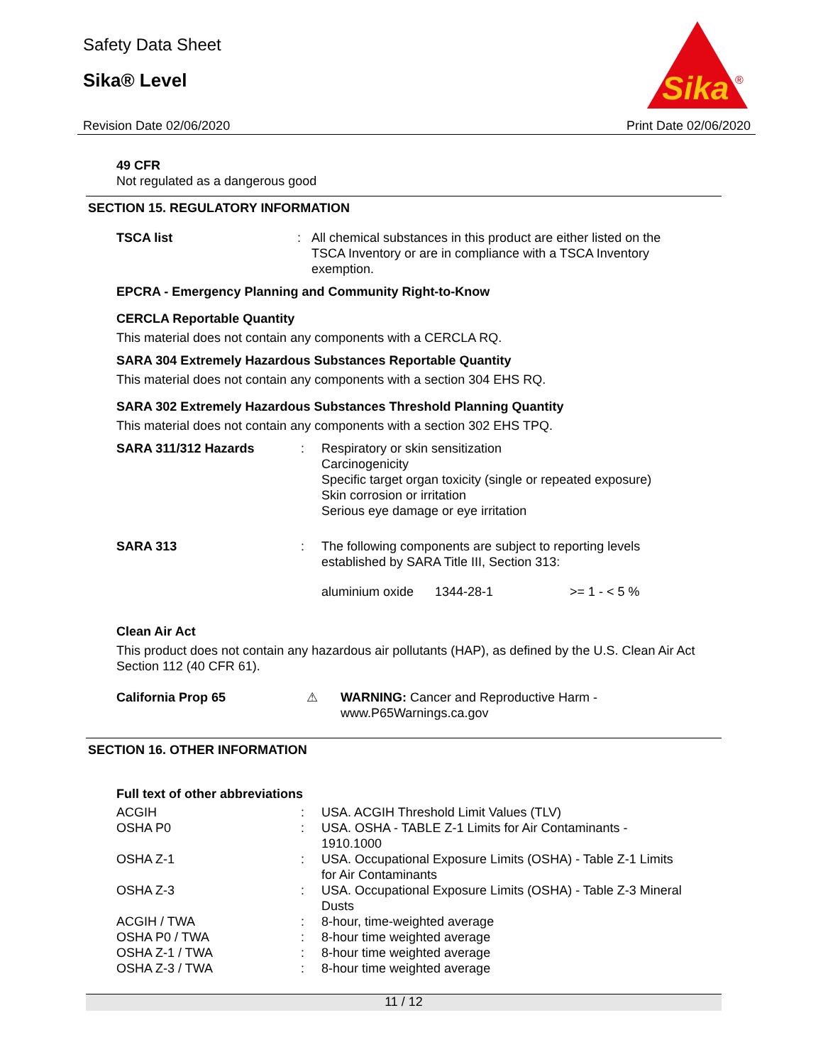Safety Data Sheet
Sika® Level
Sika
®
Revision Date 02/06/2020 Print Date 02/06/2020
49 CFR
Not regulated as a dangerous good
SECTION 15. REGULATORY INFORMATION
| TSCA list | : | All chemical substances in this product are either listed on the TSCA Inventory or are in compliance with a TSCA Inventory exemption. |
EPCRA - Emergency Planning and Community Right-to-Know
CERCLA Reportable Quantity
This material does not contain any components with a CERCLA RQ.
SARA 304 Extremely Hazardous Substances Reportable Quantity
This material does not contain any components with a section 304 EHS RQ.
SARA 302 Extremely Hazardous Substances Threshold Planning Quantity
This material does not contain any components with a section 302 EHS TPQ.
| SARA 311/312 Hazards | : | Respiratory or skin sensitization Carcinogenicity Specific target organ toxicity (single or repeated exposure) Skin corrosion or irritation Serious eye damage or eye irritation |
| SARA 313 | : | The following components are subject to reporting levels established by SARA Title III, Section 313: / aluminium oxide / 1344-28-1 / >= 1 - < 5 % / |
Clean Air Act
This product does not contain any hazardous air pollutants (HAP), as defined by the U.S. Clean Air Act Section 112 (40 CFR 61).
| California Prop 65 | ⚠ | WARNING: Cancer and Reproductive Harm - www.P65Warnings.ca.gov |
SECTION 16. OTHER INFORMATION
Full text of other abbreviations
| ACGIH | : | USA. ACGIH Threshold Limit Values (TLV) |
| OSHA P0 | : | USA. OSHA - TABLE Z-1 Limits for Air Contaminants - 1910.1000 |
| OSHA Z-1 | : | USA. Occupational Exposure Limits (OSHA) - Table Z-1 Limits for Air Contaminants |
| OSHA Z-3 | : | USA. Occupational Exposure Limits (OSHA) - Table Z-3 Mineral Dusts |
| ACGIH / TWA | : | 8-hour, time-weighted average |
| OSHA P0 / TWA | : | 8-hour time weighted average |
| OSHA Z-1 / TWA | : | 8-hour time weighted average |
| OSHA Z-3 / TWA | : | 8-hour time weighted average |
11 / 12